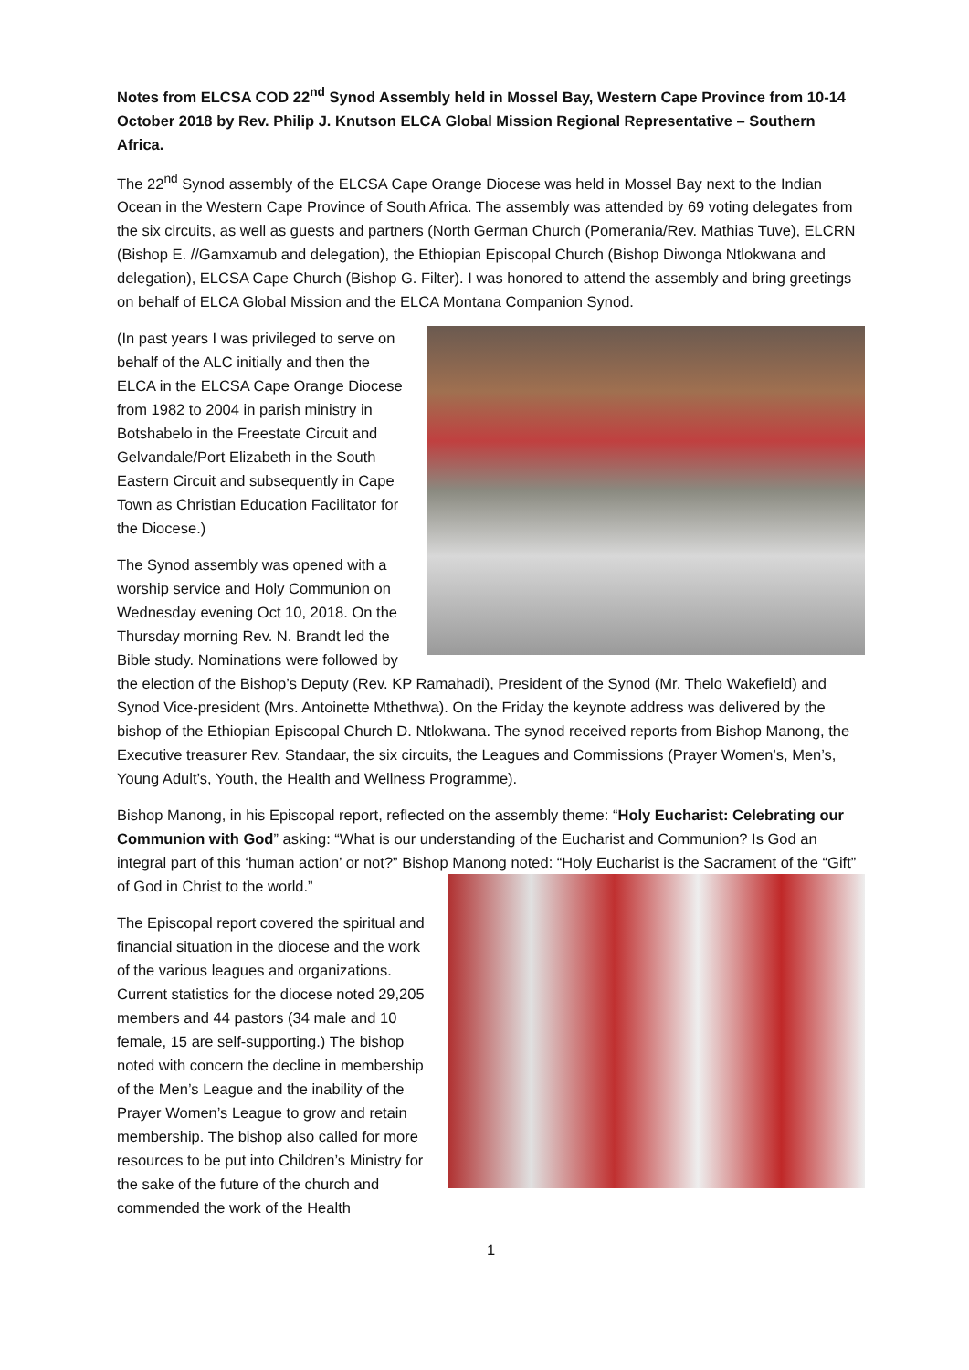Notes from ELCSA COD 22<sup>nd</sup> Synod Assembly held in Mossel Bay, Western Cape Province from 10-14 October 2018 by Rev. Philip J. Knutson ELCA Global Mission Regional Representative – Southern Africa.
The 22<sup>nd</sup> Synod assembly of the ELCSA Cape Orange Diocese was held in Mossel Bay next to the Indian Ocean in the Western Cape Province of South Africa. The assembly was attended by 69 voting delegates from the six circuits, as well as guests and partners (North German Church (Pomerania/Rev. Mathias Tuve), ELCRN (Bishop E. //Gamxamub and delegation), the Ethiopian Episcopal Church (Bishop Diwonga Ntlokwana and delegation), ELCSA Cape Church (Bishop G. Filter). I was honored to attend the assembly and bring greetings on behalf of ELCA Global Mission and the ELCA Montana Companion Synod.
(In past years I was privileged to serve on behalf of the ALC initially and then the ELCA in the ELCSA Cape Orange Diocese from 1982 to 2004 in parish ministry in Botshabelo in the Freestate Circuit and Gelvandale/Port Elizabeth in the South Eastern Circuit and subsequently in Cape Town as Christian Education Facilitator for the Diocese.)
The Synod assembly was opened with a worship service and Holy Communion on Wednesday evening Oct 10, 2018. On the Thursday morning Rev. N. Brandt led the Bible study. Nominations were followed by the election of the Bishop’s Deputy (Rev. KP Ramahadi), President of the Synod (Mr. Thelo Wakefield) and Synod Vice-president (Mrs. Antoinette Mthethwa). On the Friday the keynote address was delivered by the bishop of the Ethiopian Episcopal Church D. Ntlokwana. The synod received reports from Bishop Manong, the Executive treasurer Rev. Standaar, the six circuits, the Leagues and Commissions (Prayer Women’s, Men’s, Young Adult’s, Youth, the Health and Wellness Programme).
Bishop Manong, in his Episcopal report, reflected on the assembly theme: “Holy Eucharist: Celebrating our Communion with God” asking: “What is our understanding of the Eucharist and Communion? Is God an integral part of this ‘human action’ or not?” Bishop Manong noted: “Holy Eucharist is the Sacrament of the “Gift” of God in Christ to the world.”
The Episcopal report covered the spiritual and financial situation in the diocese and the work of the various leagues and organizations. Current statistics for the diocese noted 29,205 members and 44 pastors (34 male and 10 female, 15 are self-supporting.) The bishop noted with concern the decline in membership of the Men’s League and the inability of the Prayer Women’s League to grow and retain membership. The bishop also called for more resources to be put into Children’s Ministry for the sake of the future of the church and commended the work of the Health
1